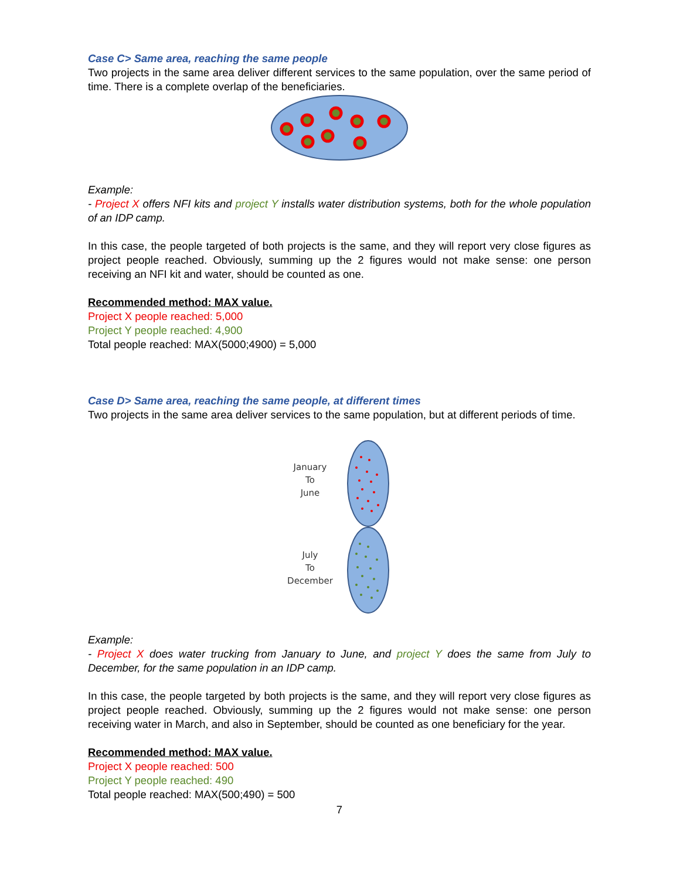Case C> Same area, reaching the same people
Two projects in the same area deliver different services to the same population, over the same period of time. There is a complete overlap of the beneficiaries.
Example:
- Project X offers NFI kits and project Y installs water distribution systems, both for the whole population of an IDP camp.
In this case, the people targeted of both projects is the same, and they will report very close figures as project people reached. Obviously, summing up the 2 figures would not make sense: one person receiving an NFI kit and water, should be counted as one.
Recommended method: MAX value.
Project X people reached: 5,000
Project Y people reached: 4,900
Total people reached: MAX(5000;4900) = 5,000
Case D> Same area, reaching the same people, at different times
Two projects in the same area deliver services to the same population, but at different periods of time.
January
To
June
July
To
December
Example:
- Project X does water trucking from January to June, and project Y does the same from July to December, for the same population in an IDP camp.
In this case, the people targeted by both projects is the same, and they will report very close figures as project people reached. Obviously, summing up the 2 figures would not make sense: one person receiving water in March, and also in September, should be counted as one beneficiary for the year.
Recommended method: MAX value.
Project X people reached: 500
Project Y people reached: 490
Total people reached: MAX(500;490) = 500
7